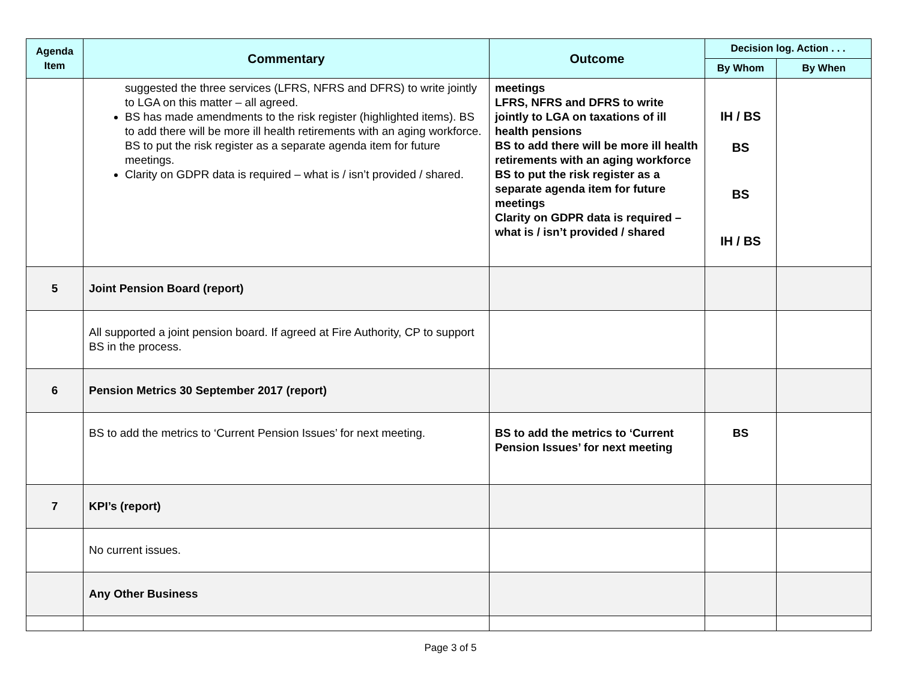| Agenda Item | Commentary | Outcome | Decision log. Action . . . | |
| --- | --- | --- | --- | --- |
| | | | By Whom | By When |
| | suggested the three services (LFRS, NFRS and DFRS) to write jointly to LGA on this matter – all agreed. BS has made amendments to the risk register (highlighted items). BS to add there will be more ill health retirements with an aging workforce. BS to put the risk register as a separate agenda item for future meetings. Clarity on GDPR data is required – what is / isn’t provided / shared. | meetings LFRS, NFRS and DFRS to write jointly to LGA on taxations of ill health pensions BS to add there will be more ill health retirements with an aging workforce BS to put the risk register as a separate agenda item for future meetings Clarity on GDPR data is required – what is / isn’t provided / shared | IH / BS BS BS IH / BS | |
| 5 | Joint Pension Board (report) | | | |
| | All supported a joint pension board. If agreed at Fire Authority, CP to support BS in the process. | | | |
| 6 | Pension Metrics 30 September 2017 (report) | | | |
| | BS to add the metrics to ‘Current Pension Issues’ for next meeting. | BS to add the metrics to ‘Current Pension Issues’ for next meeting | BS | |
| 7 | KPI’s (report) | | | |
| | No current issues. | | | |
| | Any Other Business | | | |
Page 3 of 5